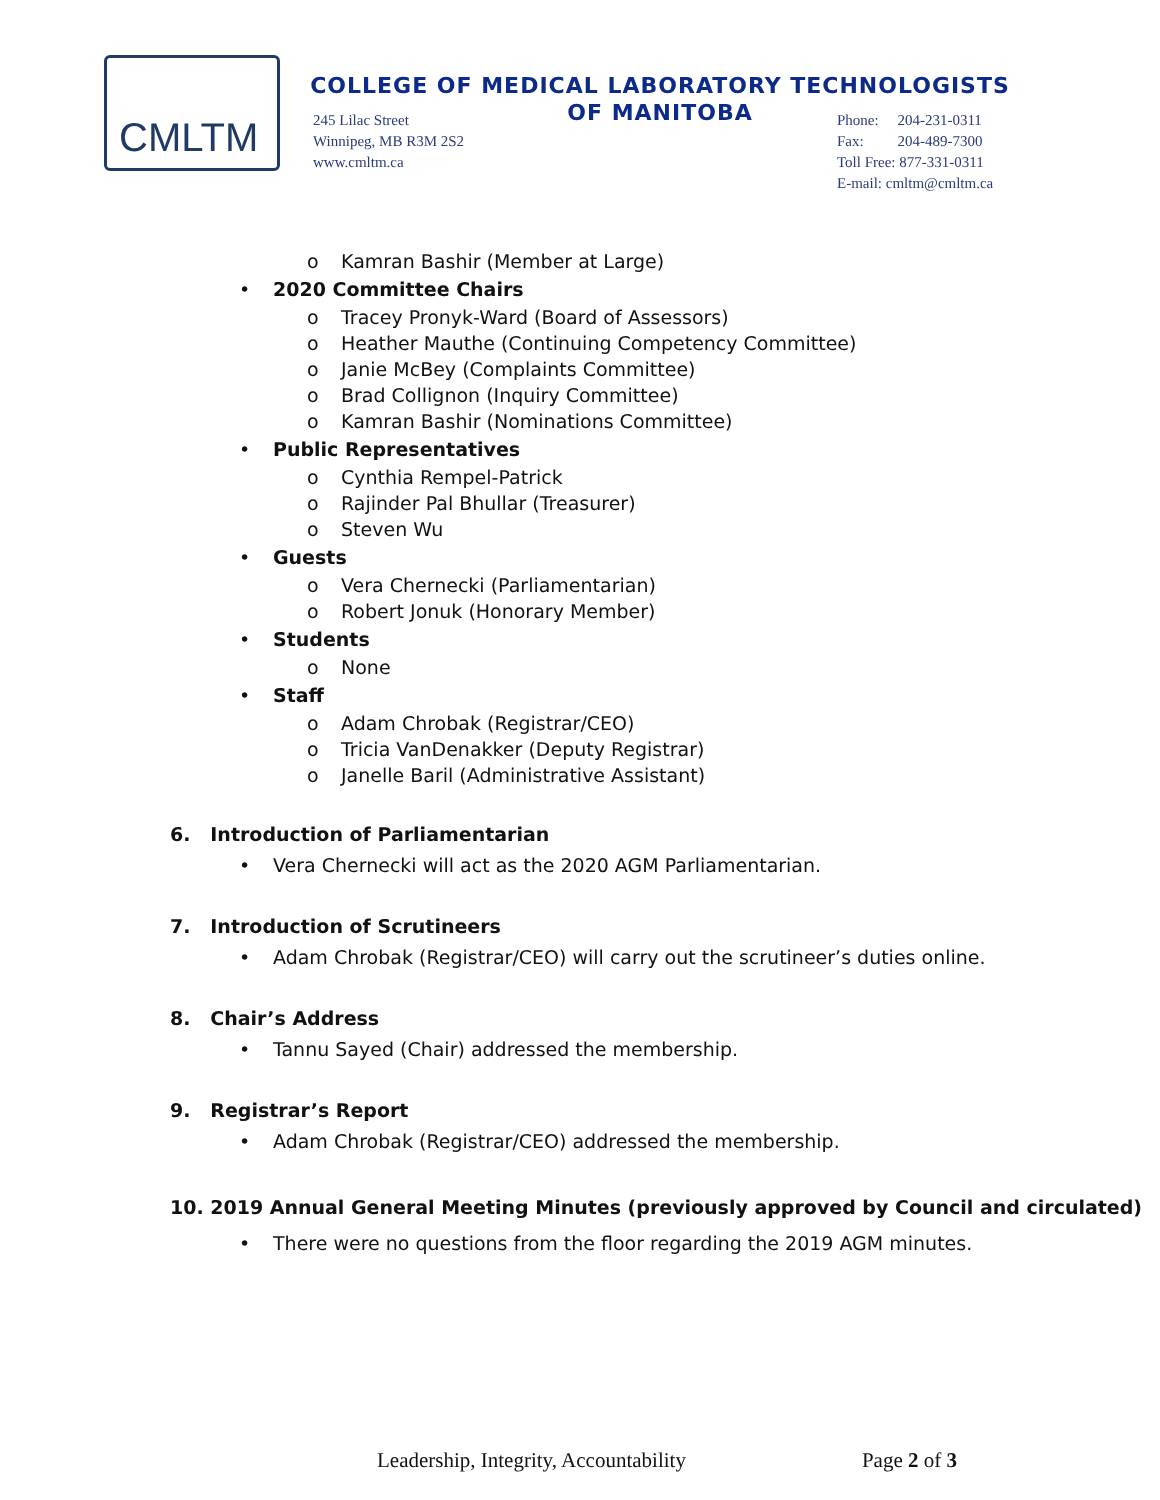CMLTM
COLLEGE OF MEDICAL LABORATORY TECHNOLOGISTS
OF MANITOBA
245 Lilac Street
Winnipeg, MB R3M 2S2
www.cmltm.ca
Phone: 204-231-0311
Fax: 204-489-7300
Toll Free: 877-331-0311
E-mail: cmltm@cmltm.ca
o Kamran Bashir (Member at Large)
• 2020 Committee Chairs
o Tracey Pronyk-Ward (Board of Assessors)
o Heather Mauthe (Continuing Competency Committee)
o Janie McBey (Complaints Committee)
o Brad Collignon (Inquiry Committee)
o Kamran Bashir (Nominations Committee)
• Public Representatives
o Cynthia Rempel-Patrick
o Rajinder Pal Bhullar (Treasurer)
o Steven Wu
• Guests
o Vera Chernecki (Parliamentarian)
o Robert Jonuk (Honorary Member)
• Students
o None
• Staff
o Adam Chrobak (Registrar/CEO)
o Tricia VanDenakker (Deputy Registrar)
o Janelle Baril (Administrative Assistant)
6. Introduction of Parliamentarian
• Vera Chernecki will act as the 2020 AGM Parliamentarian.
7. Introduction of Scrutineers
• Adam Chrobak (Registrar/CEO) will carry out the scrutineer’s duties online.
8. Chair’s Address
• Tannu Sayed (Chair) addressed the membership.
9. Registrar’s Report
• Adam Chrobak (Registrar/CEO) addressed the membership.
10. 2019 Annual General Meeting Minutes (previously approved by Council and circulated)
• There were no questions from the floor regarding the 2019 AGM minutes.
Leadership, Integrity, Accountability Page 2 of 3